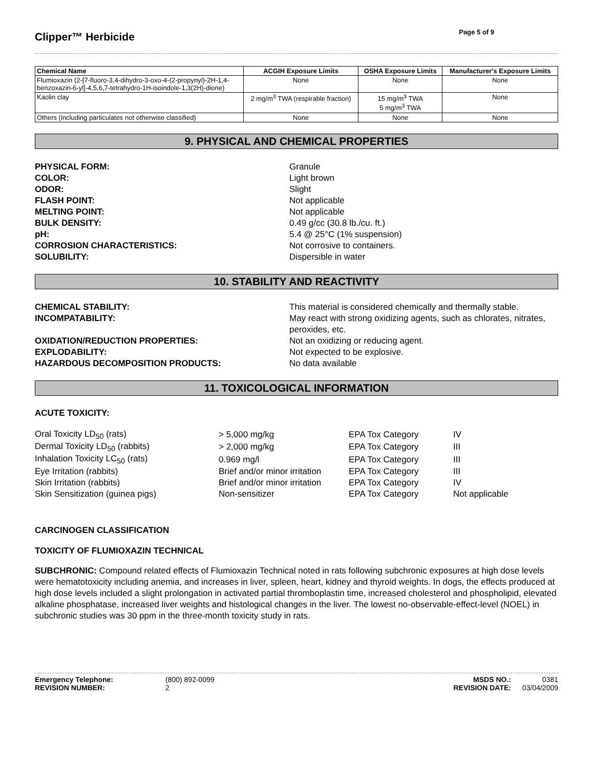Clipper™ Herbicide
Page 5 of 9
| Chemical Name | ACGIH Exposure Limits | OSHA Exposure Limits | Manufacturer's Exposure Limits |
| --- | --- | --- | --- |
| Flumioxazin (2-[7-fluoro-3,4-dihydro-3-oxo-4-(2-propynyl)-2H-1,4-benzoxazin-6-yl]-4,5,6,7-tetrahydro-1H-isoindole-1,3(2H)-dione) | None | None | None |
| Kaolin clay | 2 mg/m<sup>3</sup> TWA (respirable fraction) | 15 mg/m<sup>3</sup> TWA 5 mg/m<sup>3</sup> TWA | None |
| Others (including particulates not otherwise classified) | None | None | None |
9. PHYSICAL AND CHEMICAL PROPERTIES
PHYSICAL FORM: Granule COLOR: Light brown ODOR: Slight FLASH POINT: Not applicable MELTING POINT: Not applicable BULK DENSITY: 0.49 g/cc (30.8 lb./cu. ft.) pH: 5.4 @ 25°C (1% suspension) CORROSION CHARACTERISTICS: Not corrosive to containers. SOLUBILITY: Dispersible in water
10. STABILITY AND REACTIVITY
CHEMICAL STABILITY: This material is considered chemically and thermally stable. INCOMPATABILITY: May react with strong oxidizing agents, such as chlorates, nitrates, peroxides, etc. OXIDATION/REDUCTION PROPERTIES: Not an oxidizing or reducing agent. EXPLODABILITY: Not expected to be explosive. HAZARDOUS DECOMPOSITION PRODUCTS: No data available
11. TOXICOLOGICAL INFORMATION
ACUTE TOXICITY:
| Oral Toxicity LD<sub>50</sub> (rats) | > 5,000 mg/kg | EPA Tox Category | IV |
| Dermal Toxicity LD<sub>50</sub> (rabbits) | > 2,000 mg/kg | EPA Tox Category | III |
| Inhalation Toxicity LC<sub>50</sub> (rats) | 0.969 mg/l | EPA Tox Category | III |
| Eye Irritation (rabbits) | Brief and/or minor irritation | EPA Tox Category | III |
| Skin Irritation (rabbits) | Brief and/or minor irritation | EPA Tox Category | IV |
| Skin Sensitization (guinea pigs) | Non-sensitizer | EPA Tox Category | Not applicable |
CARCINOGEN CLASSIFICATION
TOXICITY OF FLUMIOXAZIN TECHNICAL
SUBCHRONIC: Compound related effects of Flumioxazin Technical noted in rats following subchronic exposures at high dose levels were hematotoxicity including anemia, and increases in liver, spleen, heart, kidney and thyroid weights. In dogs, the effects produced at high dose levels included a slight prolongation in activated partial thromboplastin time, increased cholesterol and phospholipid, elevated alkaline phosphatase, increased liver weights and histological changes in the liver. The lowest no-observable-effect-level (NOEL) in subchronic studies was 30 ppm in the three-month toxicity study in rats.
Emergency Telephone: (800) 892-0099 MSDS NO.: 0381 REVISION NUMBER: 2 REVISION DATE: 03/04/2009